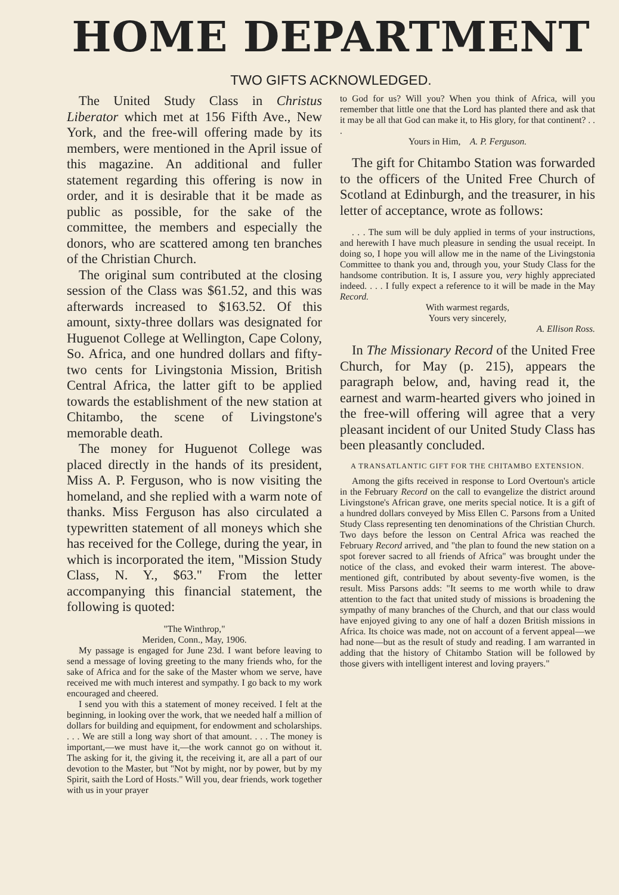HOME DEPARTMENT
TWO GIFTS ACKNOWLEDGED.
The United Study Class in Christus Liberator which met at 156 Fifth Ave., New York, and the free-will offering made by its members, were mentioned in the April issue of this magazine. An additional and fuller statement regarding this offering is now in order, and it is desirable that it be made as public as possible, for the sake of the committee, the members and especially the donors, who are scattered among ten branches of the Christian Church.
The original sum contributed at the closing session of the Class was $61.52, and this was afterwards increased to $163.52. Of this amount, sixty-three dollars was designated for Huguenot College at Wellington, Cape Colony, So. Africa, and one hundred dollars and fifty-two cents for Livingstonia Mission, British Central Africa, the latter gift to be applied towards the establishment of the new station at Chitambo, the scene of Livingstone's memorable death.
The money for Huguenot College was placed directly in the hands of its president, Miss A. P. Ferguson, who is now visiting the homeland, and she replied with a warm note of thanks. Miss Ferguson has also circulated a typewritten statement of all moneys which she has received for the College, during the year, in which is incorporated the item, "Mission Study Class, N. Y., $63." From the letter accompanying this financial statement, the following is quoted:
"The Winthrop,"
Meriden, Conn., May, 1906.
My passage is engaged for June 23d. I want before leaving to send a message of loving greeting to the many friends who, for the sake of Africa and for the sake of the Master whom we serve, have received me with much interest and sympathy. I go back to my work encouraged and cheered.
I send you with this a statement of money received. I felt at the beginning, in looking over the work, that we needed half a million of dollars for building and equipment, for endowment and scholarships. . . . We are still a long way short of that amount. . . . The money is important,—we must have it,—the work cannot go on without it. The asking for it, the giving it, the receiving it, are all a part of our devotion to the Master, but "Not by might, nor by power, but by my Spirit, saith the Lord of Hosts." Will you, dear friends, work together with us in your prayer
to God for us? Will you? When you think of Africa, will you remember that little one that the Lord has planted there and ask that it may be all that God can make it, to His glory, for that continent? . . .
Yours in Him, A. P. Ferguson.
The gift for Chitambo Station was forwarded to the officers of the United Free Church of Scotland at Edinburgh, and the treasurer, in his letter of acceptance, wrote as follows:
. . . The sum will be duly applied in terms of your instructions, and herewith I have much pleasure in sending the usual receipt. In doing so, I hope you will allow me in the name of the Livingstonia Committee to thank you and, through you, your Study Class for the handsome contribution. It is, I assure you, very highly appreciated indeed. . . . I fully expect a reference to it will be made in the May Record.
With warmest regards,
Yours very sincerely,
A. Ellison Ross.
In The Missionary Record of the United Free Church, for May (p. 215), appears the paragraph below, and, having read it, the earnest and warm-hearted givers who joined in the free-will offering will agree that a very pleasant incident of our United Study Class has been pleasantly concluded.
A TRANSATLANTIC GIFT FOR THE CHITAMBO EXTENSION.
Among the gifts received in response to Lord Overtoun's article in the February Record on the call to evangelize the district around Livingstone's African grave, one merits special notice. It is a gift of a hundred dollars conveyed by Miss Ellen C. Parsons from a United Study Class representing ten denominations of the Christian Church. Two days before the lesson on Central Africa was reached the February Record arrived, and "the plan to found the new station on a spot forever sacred to all friends of Africa" was brought under the notice of the class, and evoked their warm interest. The above-mentioned gift, contributed by about seventy-five women, is the result. Miss Parsons adds: "It seems to me worth while to draw attention to the fact that united study of missions is broadening the sympathy of many branches of the Church, and that our class would have enjoyed giving to any one of half a dozen British missions in Africa. Its choice was made, not on account of a fervent appeal—we had none—but as the result of study and reading. I am warranted in adding that the history of Chitambo Station will be followed by those givers with intelligent interest and loving prayers."